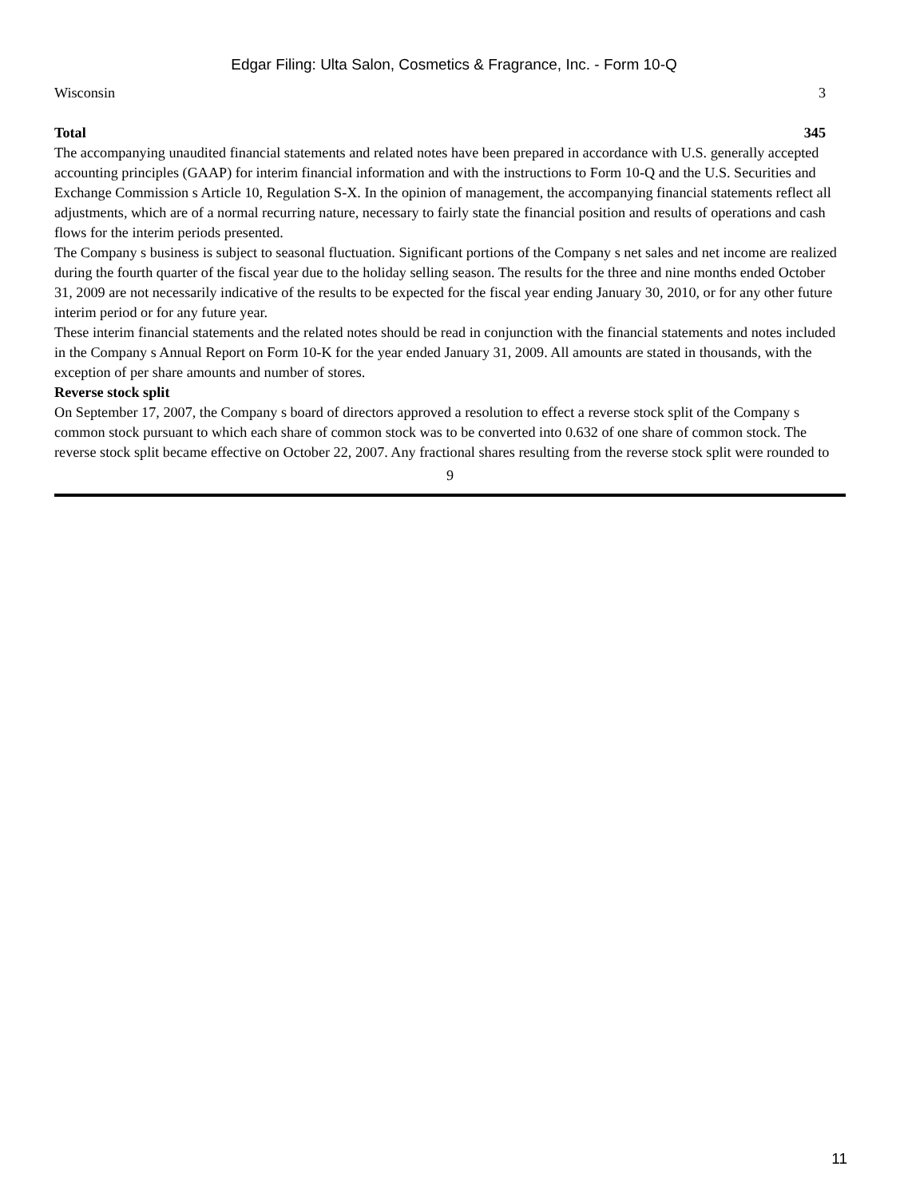Edgar Filing: Ulta Salon, Cosmetics & Fragrance, Inc. - Form 10-Q
| Wisconsin | 3 |
| Total | 345 |
The accompanying unaudited financial statements and related notes have been prepared in accordance with U.S. generally accepted accounting principles (GAAP) for interim financial information and with the instructions to Form 10-Q and the U.S. Securities and Exchange Commission s Article 10, Regulation S-X. In the opinion of management, the accompanying financial statements reflect all adjustments, which are of a normal recurring nature, necessary to fairly state the financial position and results of operations and cash flows for the interim periods presented.
The Company s business is subject to seasonal fluctuation. Significant portions of the Company s net sales and net income are realized during the fourth quarter of the fiscal year due to the holiday selling season. The results for the three and nine months ended October 31, 2009 are not necessarily indicative of the results to be expected for the fiscal year ending January 30, 2010, or for any other future interim period or for any future year.
These interim financial statements and the related notes should be read in conjunction with the financial statements and notes included in the Company s Annual Report on Form 10-K for the year ended January 31, 2009. All amounts are stated in thousands, with the exception of per share amounts and number of stores.
Reverse stock split
On September 17, 2007, the Company s board of directors approved a resolution to effect a reverse stock split of the Company s common stock pursuant to which each share of common stock was to be converted into 0.632 of one share of common stock. The reverse stock split became effective on October 22, 2007. Any fractional shares resulting from the reverse stock split were rounded to
9
11